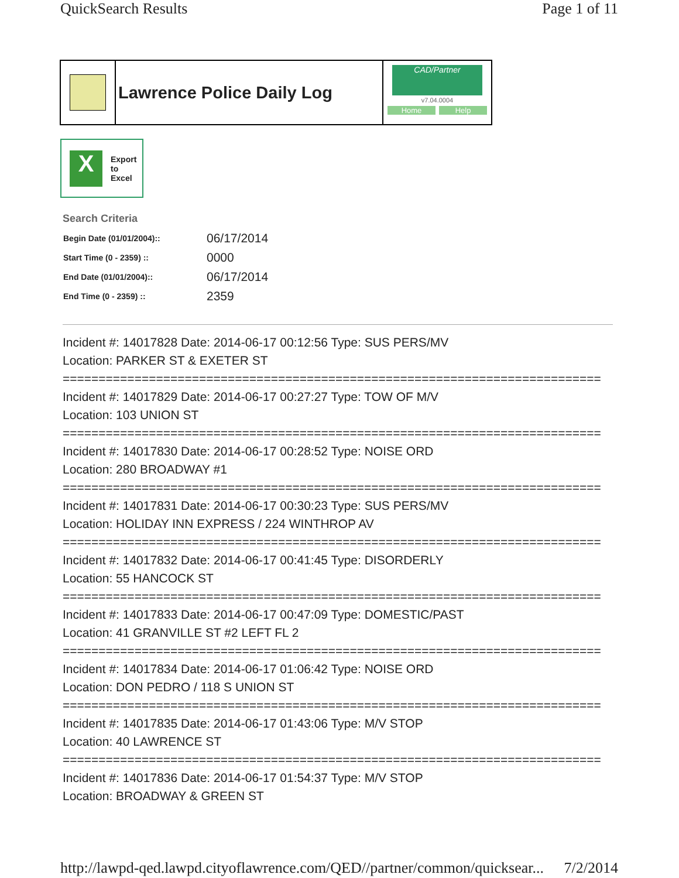QuickSearch Results Page 1 of 11
Lawrence Police Daily Log
CAD/Partner
v7.04.0004
Home Help
X
Export
to
Excel
Search Criteria
| Begin Date (01/01/2004):: | 06/17/2014 |
| Start Time (0 - 2359) :: | 0000 |
| End Date (01/01/2004):: | 06/17/2014 |
| End Time (0 - 2359) :: | 2359 |
Incident #: 14017828 Date: 2014-06-17 00:12:56 Type: SUS PERS/MV
Location: PARKER ST & EXETER ST
===========================================================================
Incident #: 14017829 Date: 2014-06-17 00:27:27 Type: TOW OF M/V
Location: 103 UNION ST
===========================================================================
Incident #: 14017830 Date: 2014-06-17 00:28:52 Type: NOISE ORD
Location: 280 BROADWAY #1
===========================================================================
Incident #: 14017831 Date: 2014-06-17 00:30:23 Type: SUS PERS/MV
Location: HOLIDAY INN EXPRESS / 224 WINTHROP AV
===========================================================================
Incident #: 14017832 Date: 2014-06-17 00:41:45 Type: DISORDERLY
Location: 55 HANCOCK ST
===========================================================================
Incident #: 14017833 Date: 2014-06-17 00:47:09 Type: DOMESTIC/PAST
Location: 41 GRANVILLE ST #2 LEFT FL 2
===========================================================================
Incident #: 14017834 Date: 2014-06-17 01:06:42 Type: NOISE ORD
Location: DON PEDRO / 118 S UNION ST
===========================================================================
Incident #: 14017835 Date: 2014-06-17 01:43:06 Type: M/V STOP
Location: 40 LAWRENCE ST
===========================================================================
Incident #: 14017836 Date: 2014-06-17 01:54:37 Type: M/V STOP
Location: BROADWAY & GREEN ST
http://lawpd-qed.lawpd.cityoflawrence.com/QED//partner/common/quicksear... 7/2/2014